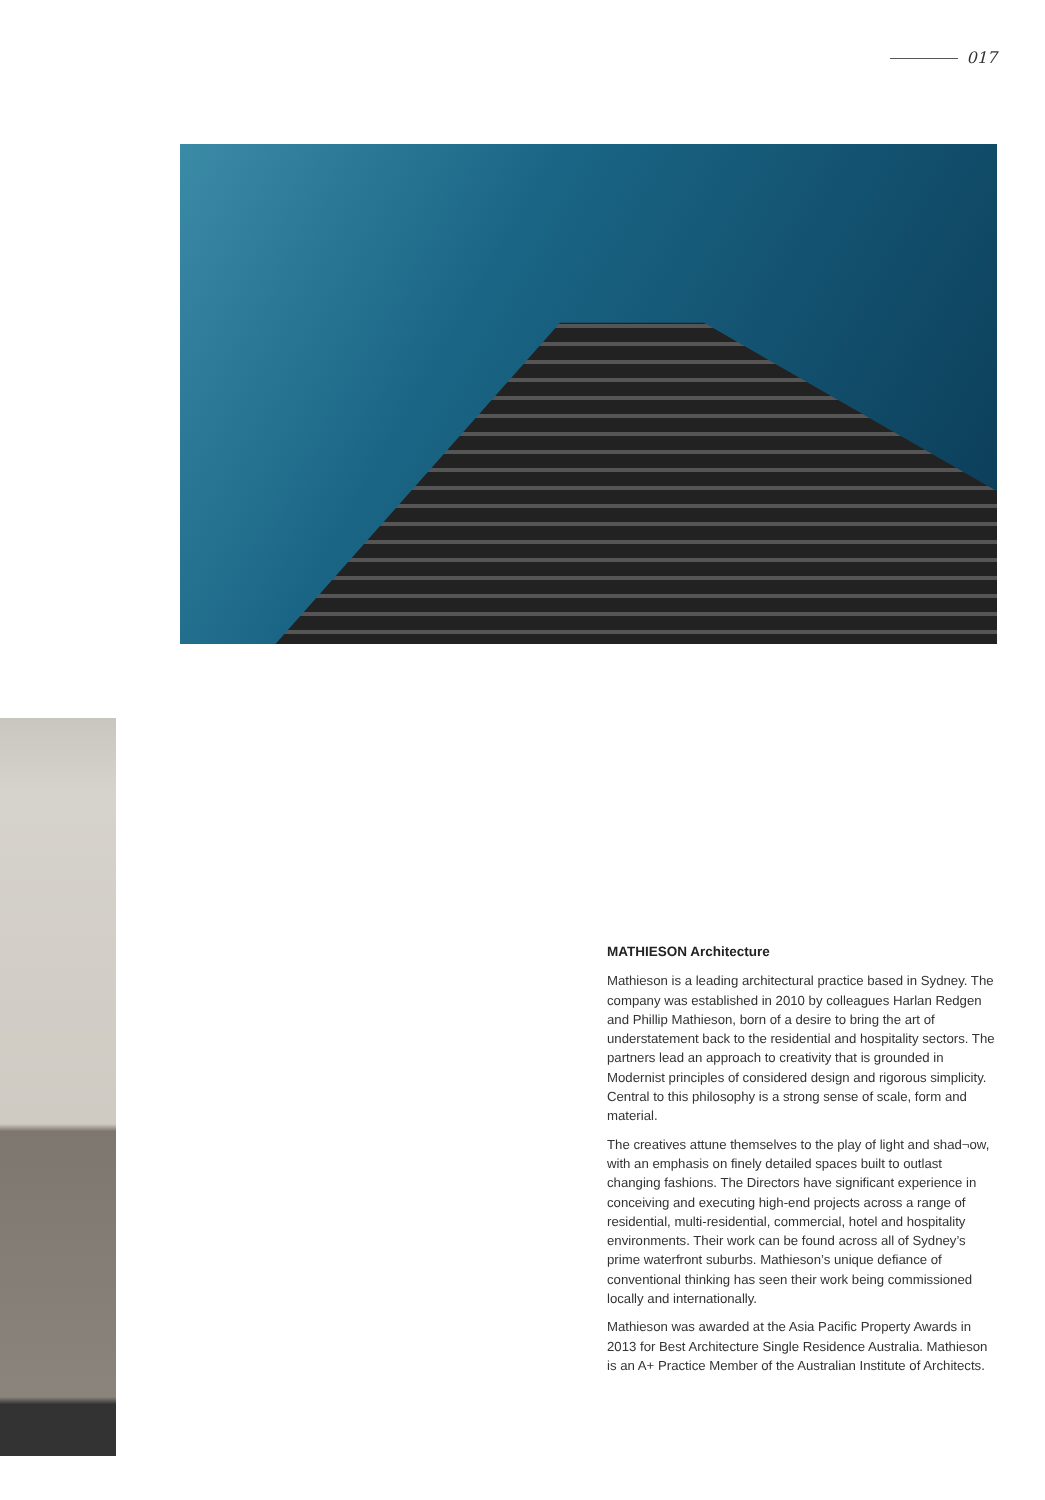017
MATHIESON Architecture
Mathieson is a leading architectural practice based in Sydney. The company was established in 2010 by colleagues Harlan Redgen and Phillip Mathieson, born of a desire to bring the art of understatement back to the residential and hospitality sectors. The partners lead an approach to creativity that is grounded in Modernist principles of considered design and rigorous simplicity. Central to this philosophy is a strong sense of scale, form and material.
The creatives attune themselves to the play of light and shad¬ow, with an emphasis on finely detailed spaces built to outlast changing fashions. The Directors have significant experience in conceiving and executing high-end projects across a range of residential, multi-residential, commercial, hotel and hospitality environments. Their work can be found across all of Sydney’s prime waterfront suburbs. Mathieson’s unique defiance of conventional thinking has seen their work being commissioned locally and internationally.
Mathieson was awarded at the Asia Pacific Property Awards in 2013 for Best Architecture Single Residence Australia. Mathieson is an A+ Practice Member of the Australian Institute of Architects.